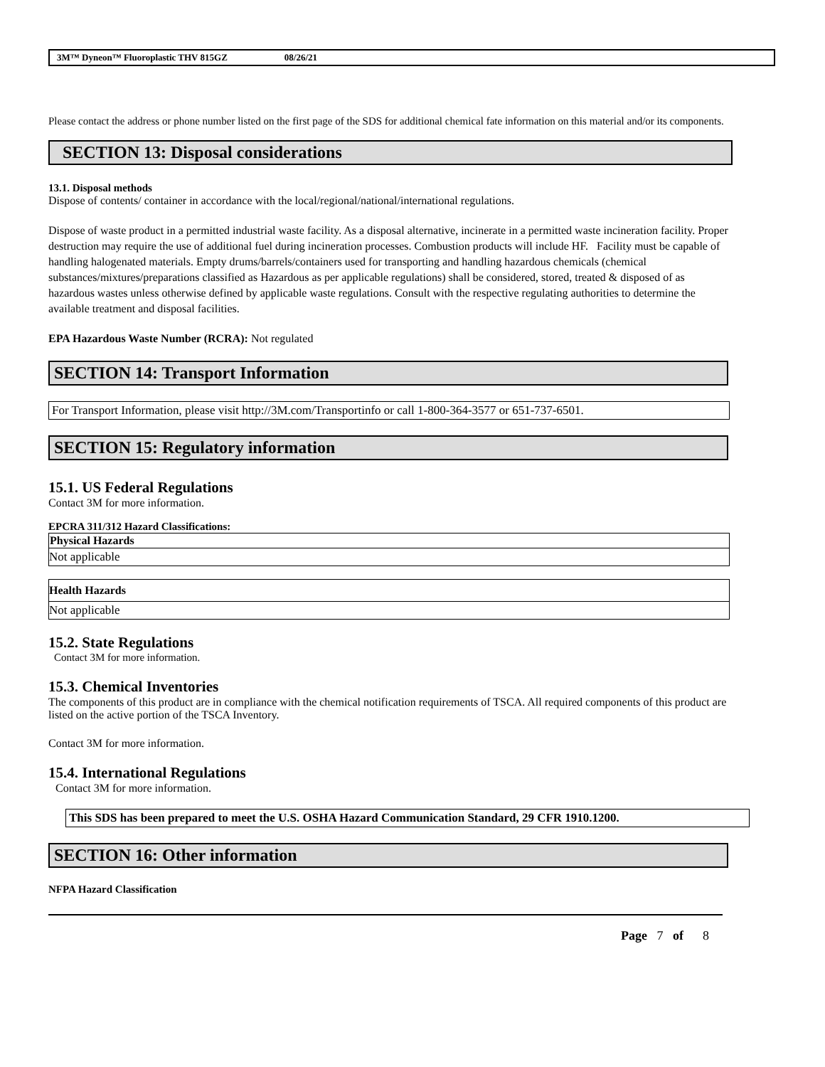3M™ Dyneon™ Fluoroplastic THV 815GZ 08/26/21
Please contact the address or phone number listed on the first page of the SDS for additional chemical fate information on this material and/or its components.
SECTION 13: Disposal considerations
13.1. Disposal methods
Dispose of contents/ container in accordance with the local/regional/national/international regulations.
Dispose of waste product in a permitted industrial waste facility. As a disposal alternative, incinerate in a permitted waste incineration facility. Proper destruction may require the use of additional fuel during incineration processes. Combustion products will include HF. Facility must be capable of handling halogenated materials. Empty drums/barrels/containers used for transporting and handling hazardous chemicals (chemical substances/mixtures/preparations classified as Hazardous as per applicable regulations) shall be considered, stored, treated & disposed of as hazardous wastes unless otherwise defined by applicable waste regulations. Consult with the respective regulating authorities to determine the available treatment and disposal facilities.
EPA Hazardous Waste Number (RCRA): Not regulated
SECTION 14: Transport Information
| For Transport Information, please visit http://3M.com/Transportinfo or call 1-800-364-3577 or 651-737-6501. |
SECTION 15: Regulatory information
15.1. US Federal Regulations
Contact 3M for more information.
EPCRA 311/312 Hazard Classifications:
| Physical Hazards |
| --- |
| Not applicable |
| Health Hazards |
| --- |
| Not applicable |
15.2. State Regulations
Contact 3M for more information.
15.3. Chemical Inventories
The components of this product are in compliance with the chemical notification requirements of TSCA. All required components of this product are listed on the active portion of the TSCA Inventory.
Contact 3M for more information.
15.4. International Regulations
Contact 3M for more information.
This SDS has been prepared to meet the U.S. OSHA Hazard Communication Standard, 29 CFR 1910.1200.
SECTION 16: Other information
NFPA Hazard Classification
Page 7 of 8